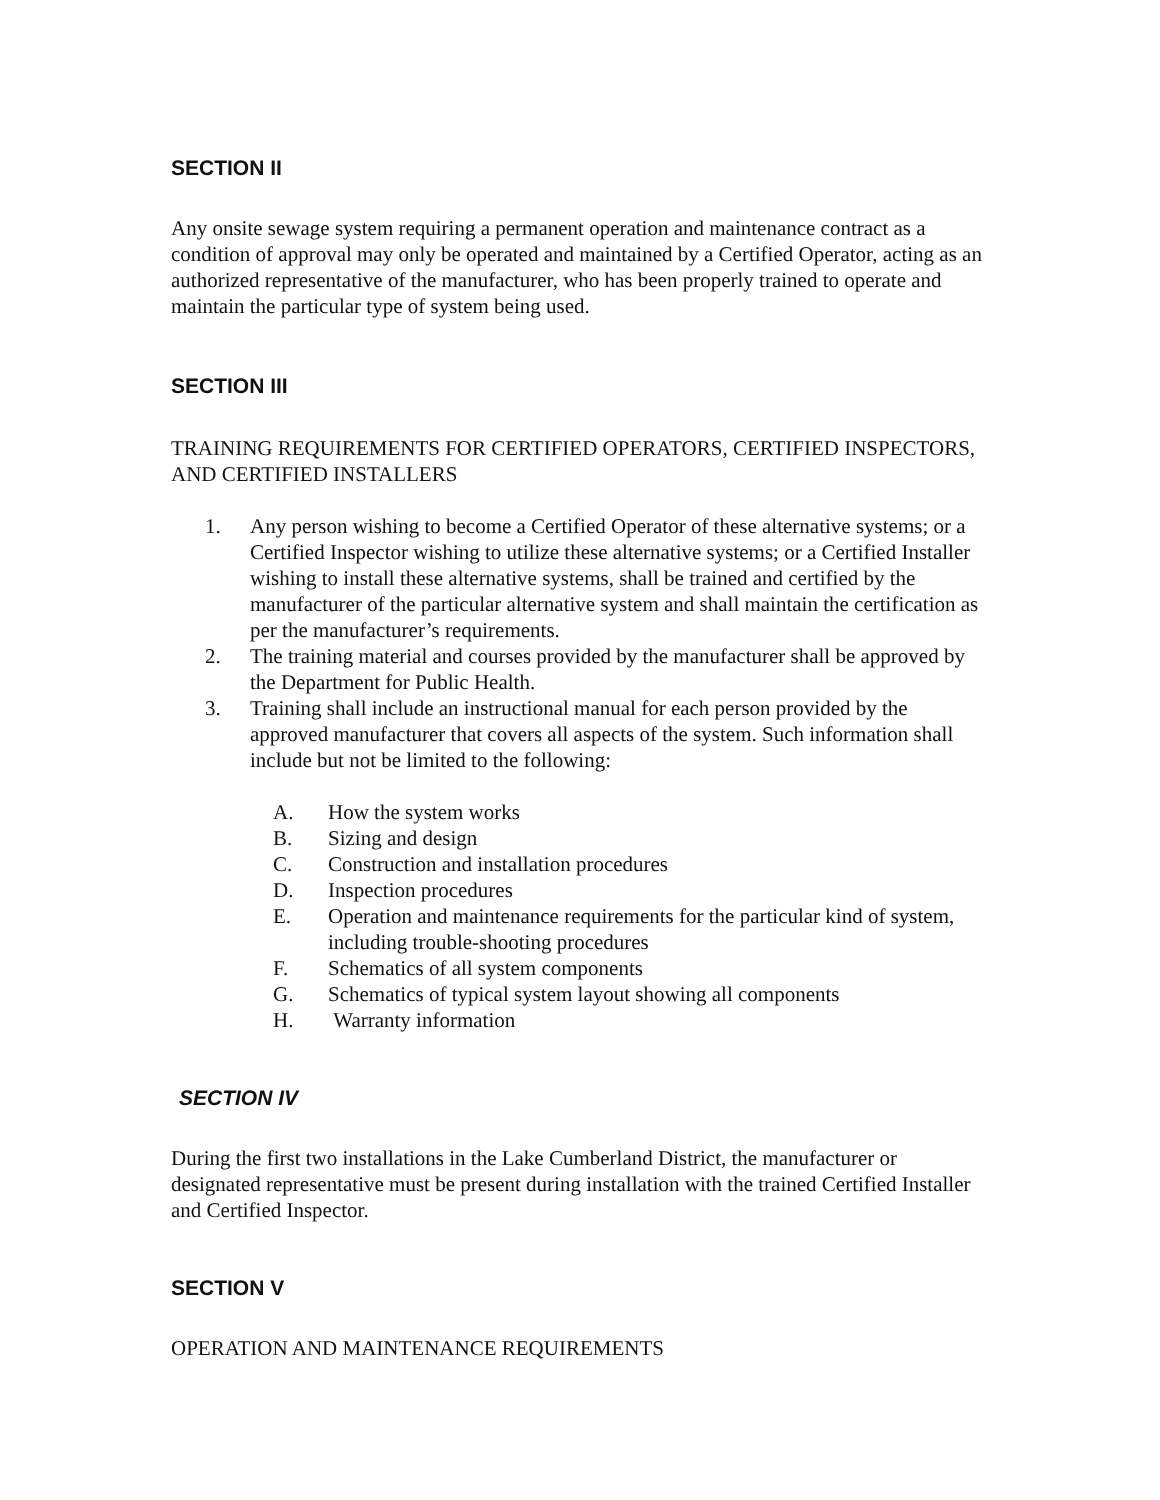SECTION II
Any onsite sewage system requiring a permanent operation and maintenance contract as a condition of approval may only be operated and maintained by a Certified Operator, acting as an authorized representative of the manufacturer, who has been properly trained to operate and maintain the particular type of system being used.
SECTION III
TRAINING REQUIREMENTS FOR CERTIFIED OPERATORS, CERTIFIED INSPECTORS, AND CERTIFIED INSTALLERS
1. Any person wishing to become a Certified Operator of these alternative systems; or a Certified Inspector wishing to utilize these alternative systems; or a Certified Installer wishing to install these alternative systems, shall be trained and certified by the manufacturer of the particular alternative system and shall maintain the certification as per the manufacturer’s requirements.
2. The training material and courses provided by the manufacturer shall be approved by the Department for Public Health.
3. Training shall include an instructional manual for each person provided by the approved manufacturer that covers all aspects of the system. Such information shall include but not be limited to the following:
A. How the system works
B. Sizing and design
C. Construction and installation procedures
D. Inspection procedures
E. Operation and maintenance requirements for the particular kind of system, including trouble-shooting procedures
F. Schematics of all system components
G. Schematics of typical system layout showing all components
H. Warranty information
SECTION IV
During the first two installations in the Lake Cumberland District, the manufacturer or designated representative must be present during installation with the trained Certified Installer and Certified Inspector.
SECTION V
OPERATION AND MAINTENANCE REQUIREMENTS